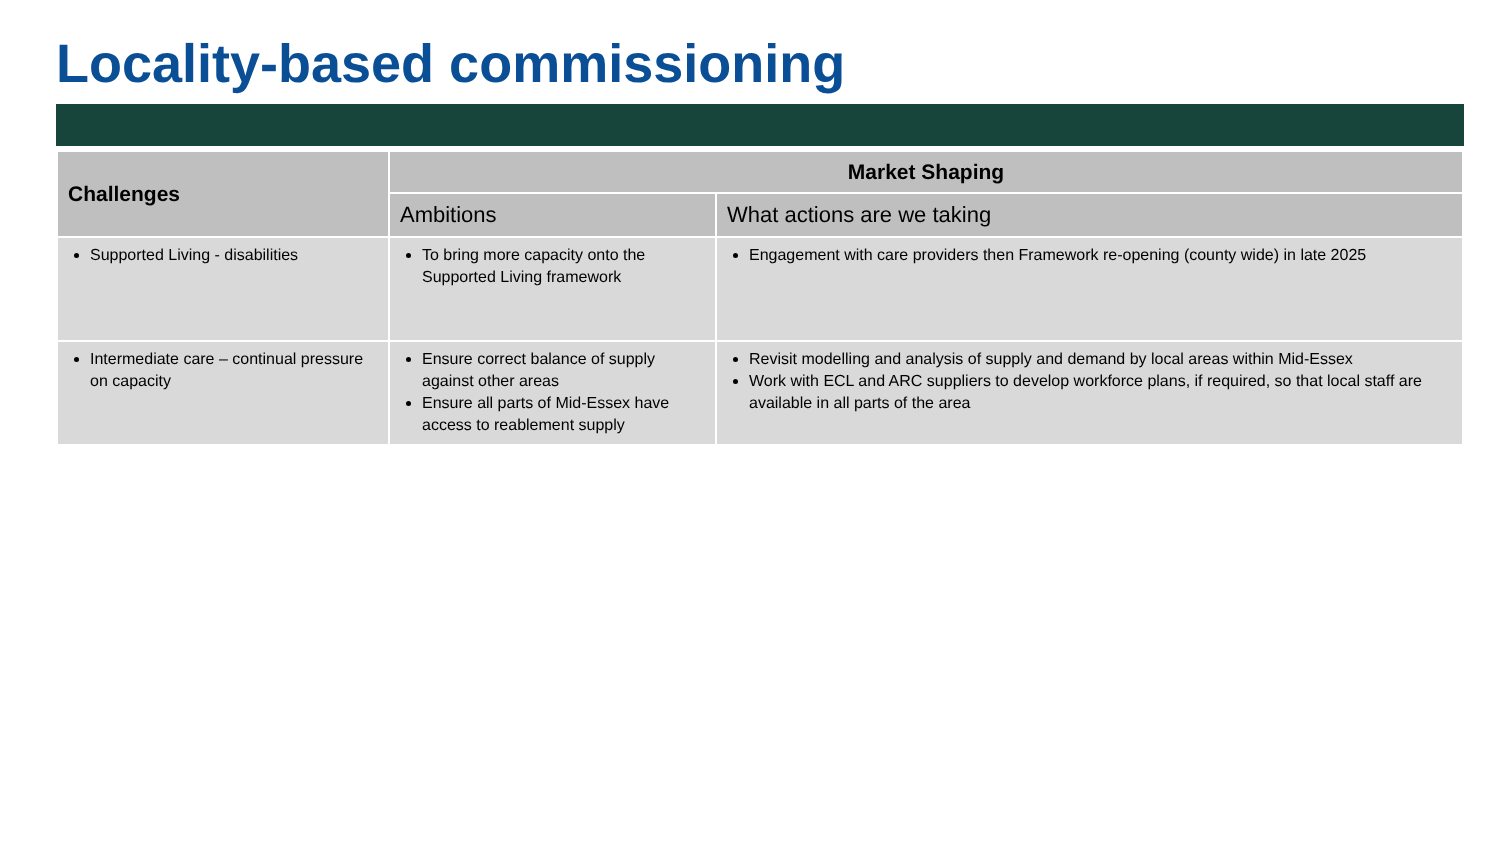Locality-based commissioning
| Challenges | Market Shaping | |
| --- | --- | --- |
| | Ambitions | What actions are we taking |
| Supported Living - disabilities | To bring more capacity onto the Supported Living framework | Engagement with care providers then Framework re-opening (county wide) in late 2025 |
| Intermediate care – continual pressure on capacity | Ensure correct balance of supply against other areas Ensure all parts of Mid-Essex have access to reablement supply | Revisit modelling and analysis of supply and demand by local areas within Mid-Essex Work with ECL and ARC suppliers to develop workforce plans, if required, so that local staff are available in all parts of the area |